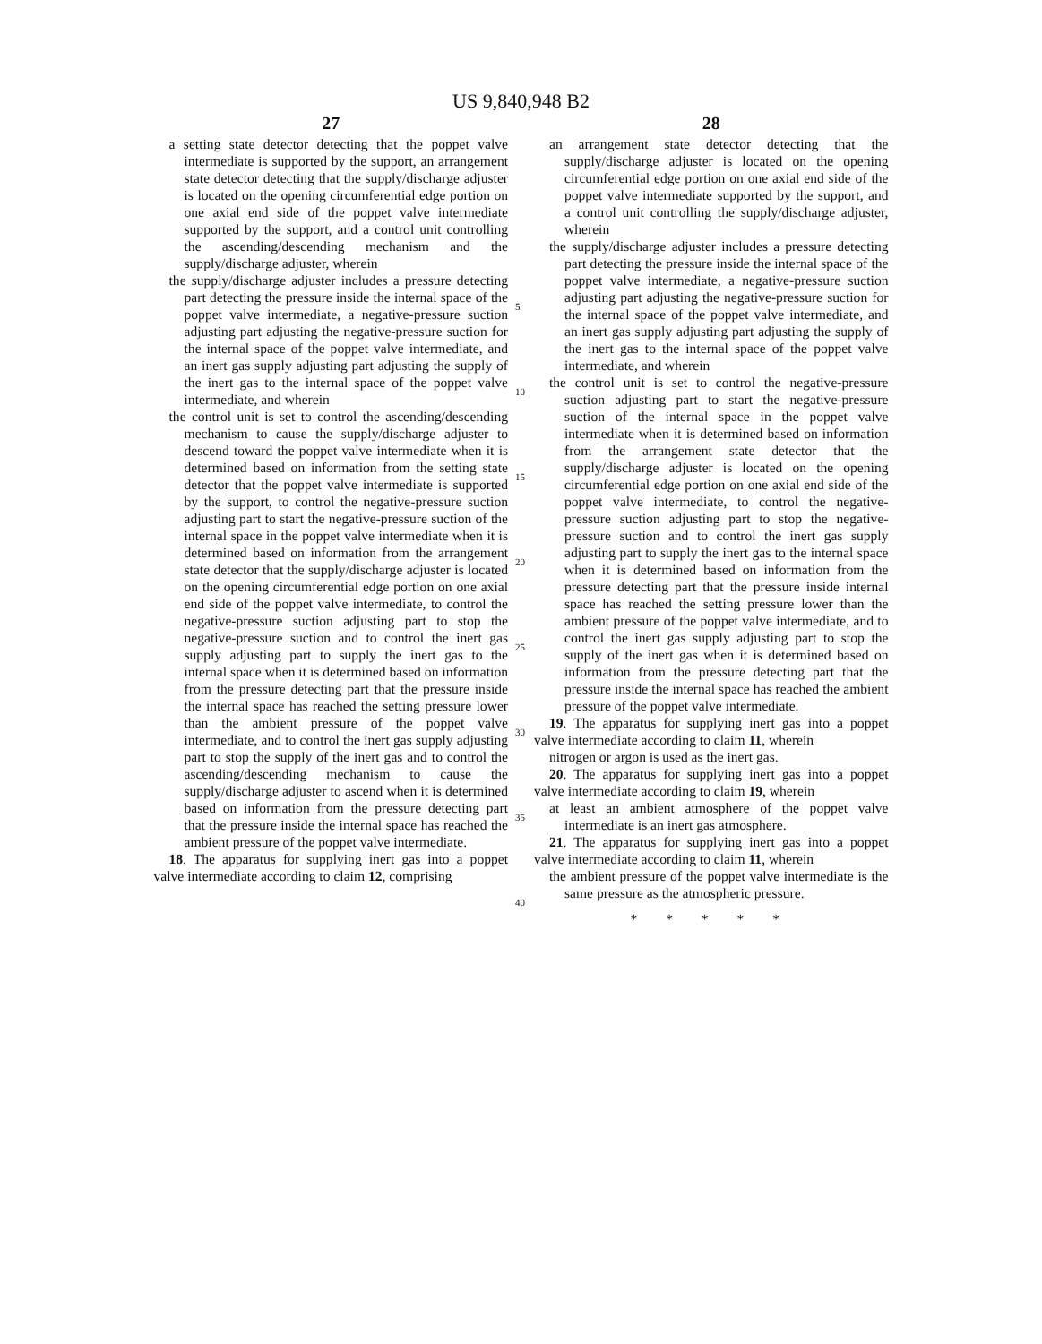US 9,840,948 B2
27
a setting state detector detecting that the poppet valve intermediate is supported by the support, an arrangement state detector detecting that the supply/discharge adjuster is located on the opening circumferential edge portion on one axial end side of the poppet valve intermediate supported by the support, and a control unit controlling the ascending/descending mechanism and the supply/discharge adjuster, wherein
the supply/discharge adjuster includes a pressure detecting part detecting the pressure inside the internal space of the poppet valve intermediate, a negative-pressure suction adjusting part adjusting the negative-pressure suction for the internal space of the poppet valve intermediate, and an inert gas supply adjusting part adjusting the supply of the inert gas to the internal space of the poppet valve intermediate, and wherein
the control unit is set to control the ascending/descending mechanism to cause the supply/discharge adjuster to descend toward the poppet valve intermediate when it is determined based on information from the setting state detector that the poppet valve intermediate is supported by the support, to control the negative-pressure suction adjusting part to start the negative-pressure suction of the internal space in the poppet valve intermediate when it is determined based on information from the arrangement state detector that the supply/discharge adjuster is located on the opening circumferential edge portion on one axial end side of the poppet valve intermediate, to control the negative-pressure suction adjusting part to stop the negative-pressure suction and to control the inert gas supply adjusting part to supply the inert gas to the internal space when it is determined based on information from the pressure detecting part that the pressure inside the internal space has reached the setting pressure lower than the ambient pressure of the poppet valve intermediate, and to control the inert gas supply adjusting part to stop the supply of the inert gas and to control the ascending/descending mechanism to cause the supply/discharge adjuster to ascend when it is determined based on information from the pressure detecting part that the pressure inside the internal space has reached the ambient pressure of the poppet valve intermediate.
18. The apparatus for supplying inert gas into a poppet valve intermediate according to claim 12, comprising
5
10
15
20
25
30
35
40
28
an arrangement state detector detecting that the supply/discharge adjuster is located on the opening circumferential edge portion on one axial end side of the poppet valve intermediate supported by the support, and a control unit controlling the supply/discharge adjuster, wherein
the supply/discharge adjuster includes a pressure detecting part detecting the pressure inside the internal space of the poppet valve intermediate, a negative-pressure suction adjusting part adjusting the negative-pressure suction for the internal space of the poppet valve intermediate, and an inert gas supply adjusting part adjusting the supply of the inert gas to the internal space of the poppet valve intermediate, and wherein
the control unit is set to control the negative-pressure suction adjusting part to start the negative-pressure suction of the internal space in the poppet valve intermediate when it is determined based on information from the arrangement state detector that the supply/discharge adjuster is located on the opening circumferential edge portion on one axial end side of the poppet valve intermediate, to control the negative-pressure suction adjusting part to stop the negative-pressure suction and to control the inert gas supply adjusting part to supply the inert gas to the internal space when it is determined based on information from the pressure detecting part that the pressure inside internal space has reached the setting pressure lower than the ambient pressure of the poppet valve intermediate, and to control the inert gas supply adjusting part to stop the supply of the inert gas when it is determined based on information from the pressure detecting part that the pressure inside the internal space has reached the ambient pressure of the poppet valve intermediate.
19. The apparatus for supplying inert gas into a poppet valve intermediate according to claim 11, wherein
nitrogen or argon is used as the inert gas.
20. The apparatus for supplying inert gas into a poppet valve intermediate according to claim 19, wherein
at least an ambient atmosphere of the poppet valve intermediate is an inert gas atmosphere.
21. The apparatus for supplying inert gas into a poppet valve intermediate according to claim 11, wherein
the ambient pressure of the poppet valve intermediate is the same pressure as the atmospheric pressure.
* * * * *